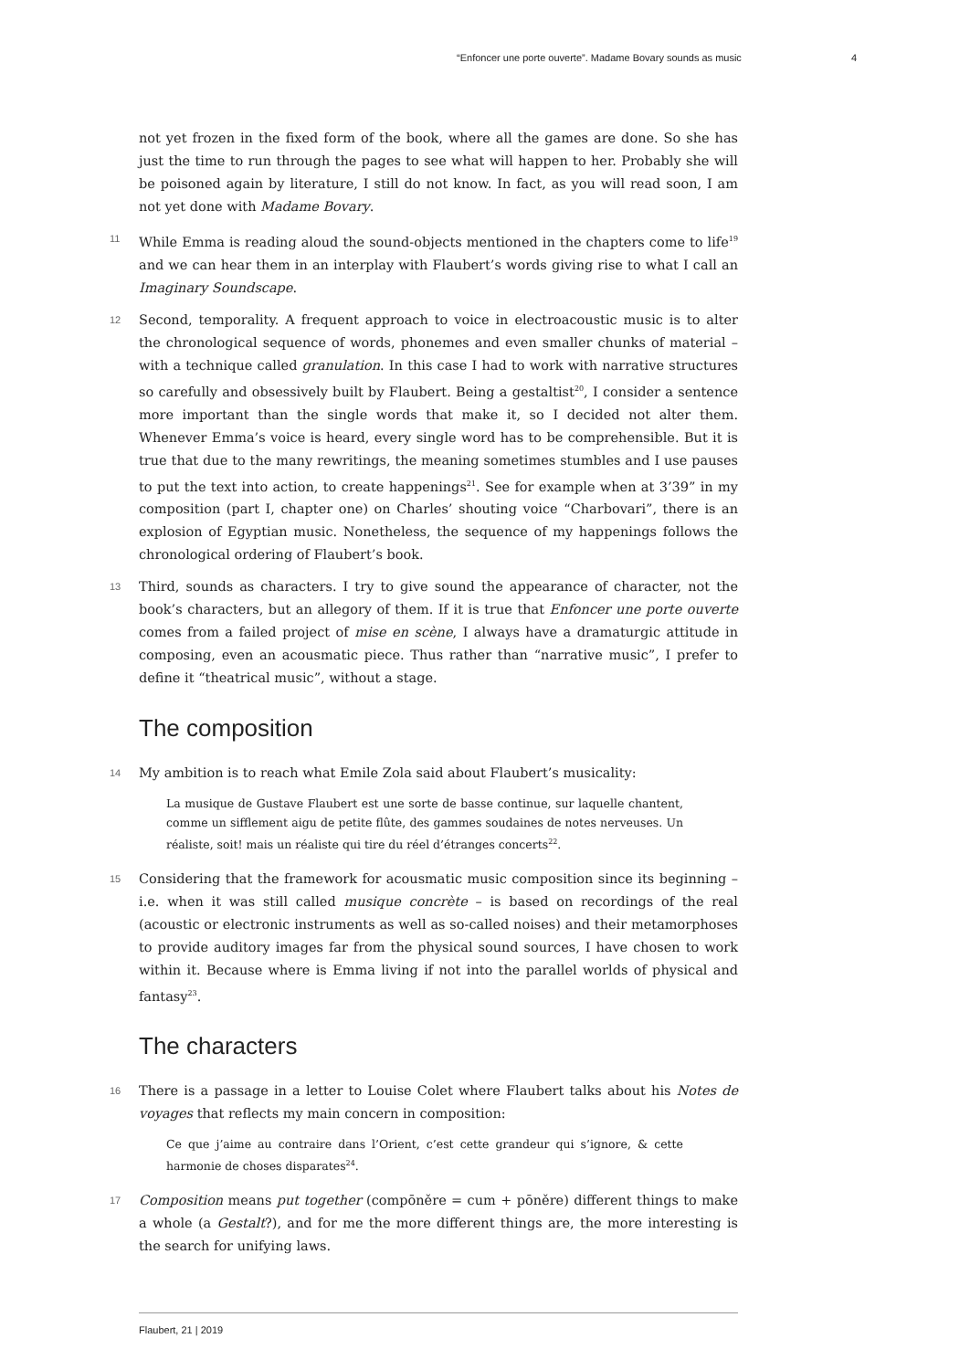“Enfoncer une porte ouverte”. Madame Bovary sounds as music 4
not yet frozen in the fixed form of the book, where all the games are done. So she has just the time to run through the pages to see what will happen to her. Probably she will be poisoned again by literature, I still do not know. In fact, as you will read soon, I am not yet done with Madame Bovary.
11 While Emma is reading aloud the sound-objects mentioned in the chapters come to life<sup>19</sup> and we can hear them in an interplay with Flaubert’s words giving rise to what I call an Imaginary Soundscape.
12 Second, temporality. A frequent approach to voice in electroacoustic music is to alter the chronological sequence of words, phonemes and even smaller chunks of material – with a technique called granulation. In this case I had to work with narrative structures so carefully and obsessively built by Flaubert. Being a gestaltist<sup>20</sup>, I consider a sentence more important than the single words that make it, so I decided not alter them. Whenever Emma’s voice is heard, every single word has to be comprehensible. But it is true that due to the many rewritings, the meaning sometimes stumbles and I use pauses to put the text into action, to create happenings<sup>21</sup>. See for example when at 3’39” in my composition (part I, chapter one) on Charles’ shouting voice “Charbovari”, there is an explosion of Egyptian music. Nonetheless, the sequence of my happenings follows the chronological ordering of Flaubert’s book.
13 Third, sounds as characters. I try to give sound the appearance of character, not the book’s characters, but an allegory of them. If it is true that Enfoncer une porte ouverte comes from a failed project of mise en scène, I always have a dramaturgic attitude in composing, even an acousmatic piece. Thus rather than “narrative music”, I prefer to define it “theatrical music”, without a stage.
The composition
14 My ambition is to reach what Emile Zola said about Flaubert’s musicality:
La musique de Gustave Flaubert est une sorte de basse continue, sur laquelle chantent, comme un sifflement aigu de petite flûte, des gammes soudaines de notes nerveuses. Un réaliste, soit! mais un réaliste qui tire du réel d’étranges concerts<sup>22</sup>.
15 Considering that the framework for acousmatic music composition since its beginning – i.e. when it was still called musique concrète – is based on recordings of the real (acoustic or electronic instruments as well as so-called noises) and their metamorphoses to provide auditory images far from the physical sound sources, I have chosen to work within it. Because where is Emma living if not into the parallel worlds of physical and fantasy<sup>23</sup>.
The characters
16 There is a passage in a letter to Louise Colet where Flaubert talks about his Notes de voyages that reflects my main concern in composition:
Ce que j’aime au contraire dans l’Orient, c’est cette grandeur qui s’ignore, & cette harmonie de choses disparates<sup>24</sup>.
17 Composition means put together (compōněre = cum + pōněre) different things to make a whole (a Gestalt?), and for me the more different things are, the more interesting is the search for unifying laws.
Flaubert, 21 | 2019